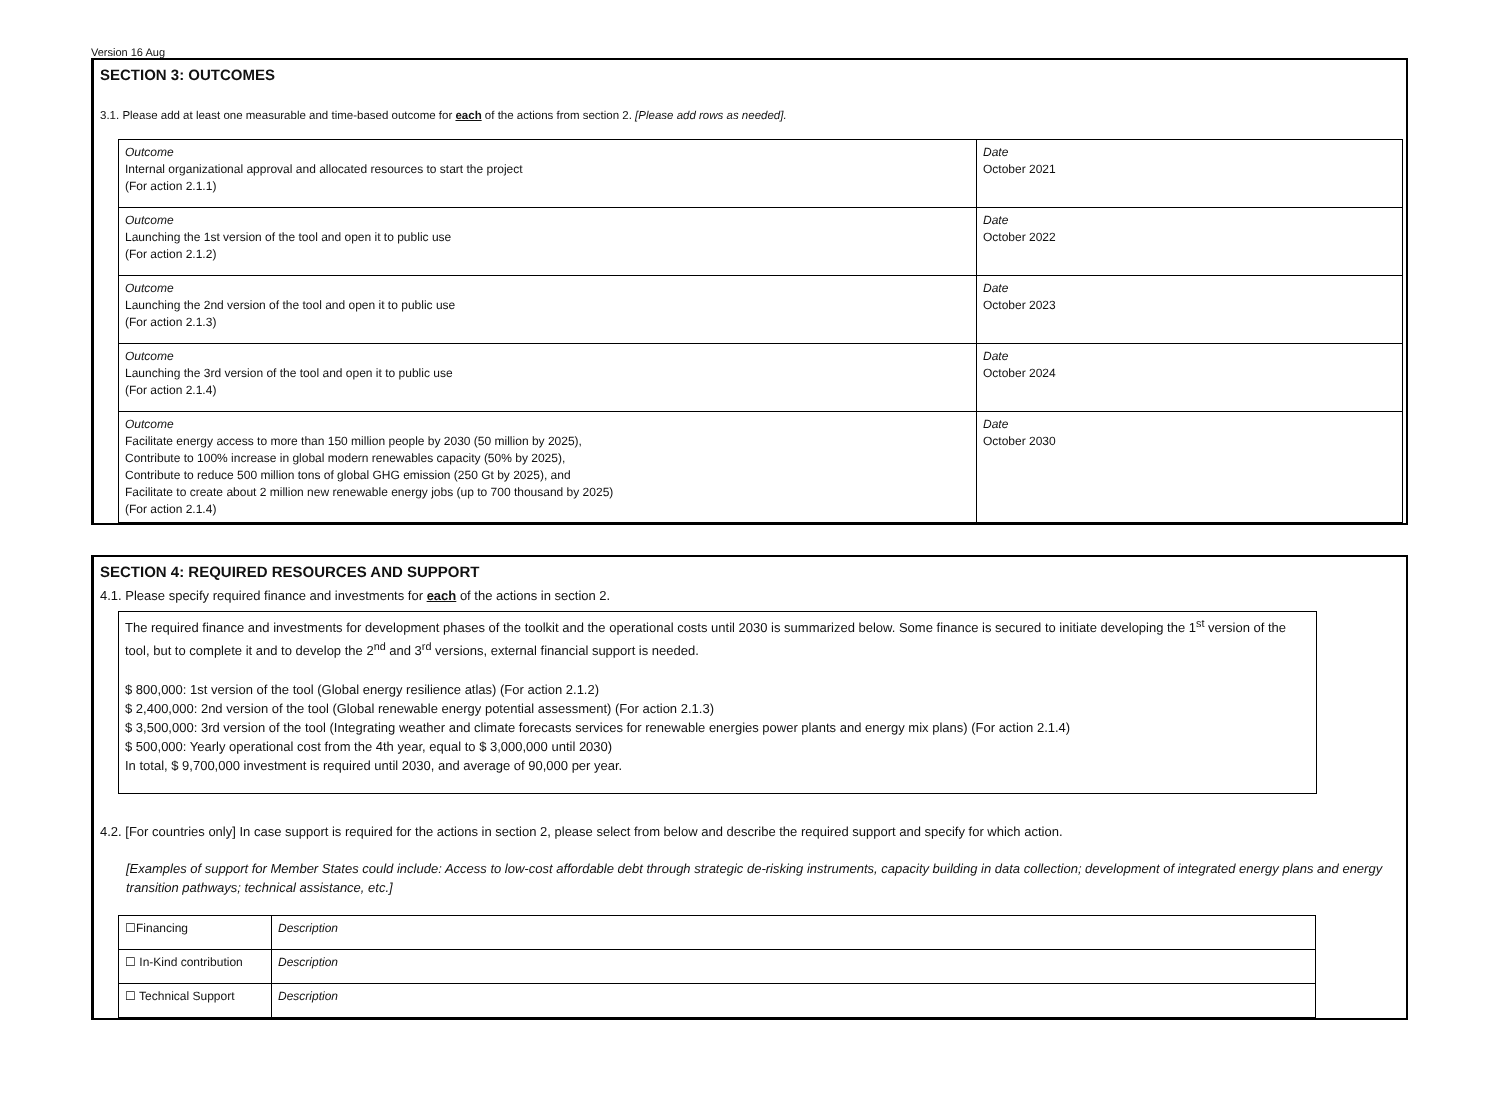Version 16 Aug
SECTION 3: OUTCOMES
3.1. Please add at least one measurable and time-based outcome for each of the actions from section 2. [Please add rows as needed].
| Outcome Internal organizational approval and allocated resources to start the project (For action 2.1.1) | Date October 2021 |
| Outcome Launching the 1st version of the tool and open it to public use (For action 2.1.2) | Date October 2022 |
| Outcome Launching the 2nd version of the tool and open it to public use (For action 2.1.3) | Date October 2023 |
| Outcome Launching the 3rd version of the tool and open it to public use (For action 2.1.4) | Date October 2024 |
| Outcome Facilitate energy access to more than 150 million people by 2030 (50 million by 2025), Contribute to 100% increase in global modern renewables capacity (50% by 2025), Contribute to reduce 500 million tons of global GHG emission (250 Gt by 2025), and Facilitate to create about 2 million new renewable energy jobs (up to 700 thousand by 2025) (For action 2.1.4) | Date October 2030 |
SECTION 4: REQUIRED RESOURCES AND SUPPORT
4.1. Please specify required finance and investments for each of the actions in section 2.
The required finance and investments for development phases of the toolkit and the operational costs until 2030 is summarized below. Some finance is secured to initiate developing the 1<sup>st</sup> version of the tool, but to complete it and to develop the 2<sup>nd</sup> and 3<sup>rd</sup> versions, external financial support is needed.
$ 800,000: 1st version of the tool (Global energy resilience atlas) (For action 2.1.2)
$ 2,400,000: 2nd version of the tool (Global renewable energy potential assessment) (For action 2.1.3)
$ 3,500,000: 3rd version of the tool (Integrating weather and climate forecasts services for renewable energies power plants and energy mix plans) (For action 2.1.4)
$ 500,000: Yearly operational cost from the 4th year, equal to $ 3,000,000 until 2030)
In total, $ 9,700,000 investment is required until 2030, and average of 90,000 per year.
4.2. [For countries only] In case support is required for the actions in section 2, please select from below and describe the required support and specify for which action.
[Examples of support for Member States could include: Access to low-cost affordable debt through strategic de-risking instruments, capacity building in data collection; development of integrated energy plans and energy transition pathways; technical assistance, etc.]
| ☐Financing | Description |
| ☐ In-Kind contribution | Description |
| ☐ Technical Support | Description |